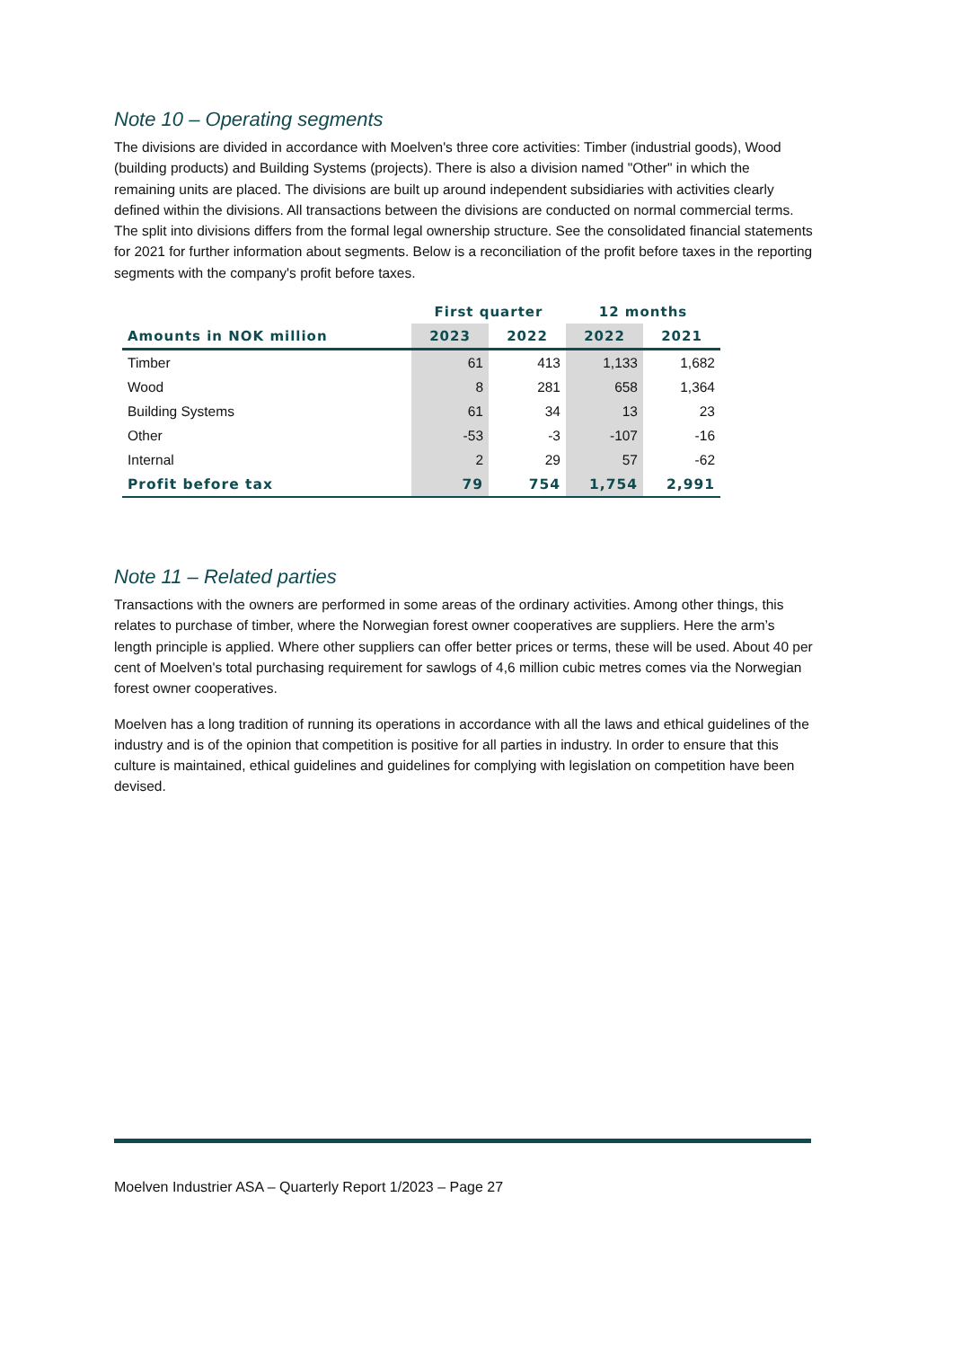Note 10 – Operating segments
The divisions are divided in accordance with Moelven's three core activities: Timber (industrial goods), Wood (building products) and Building Systems (projects). There is also a division named "Other" in which the remaining units are placed. The divisions are built up around independent subsidiaries with activities clearly defined within the divisions. All transactions between the divisions are conducted on normal commercial terms. The split into divisions differs from the formal legal ownership structure. See the consolidated financial statements for 2021 for further information about segments. Below is a reconciliation of the profit before taxes in the reporting segments with the company's profit before taxes.
| | First quarter | | 12 months | |
| --- | --- | --- | --- | --- |
| Amounts in NOK million | 2023 | 2022 | 2022 | 2021 |
| Timber | 61 | 413 | 1,133 | 1,682 |
| Wood | 8 | 281 | 658 | 1,364 |
| Building Systems | 61 | 34 | 13 | 23 |
| Other | -53 | -3 | -107 | -16 |
| Internal | 2 | 29 | 57 | -62 |
| Profit before tax | 79 | 754 | 1,754 | 2,991 |
Note 11 – Related parties
Transactions with the owners are performed in some areas of the ordinary activities. Among other things, this relates to purchase of timber, where the Norwegian forest owner cooperatives are suppliers. Here the arm’s length principle is applied. Where other suppliers can offer better prices or terms, these will be used. About 40 per cent of Moelven's total purchasing requirement for sawlogs of 4,6 million cubic metres comes via the Norwegian forest owner cooperatives.
Moelven has a long tradition of running its operations in accordance with all the laws and ethical guidelines of the industry and is of the opinion that competition is positive for all parties in industry. In order to ensure that this culture is maintained, ethical guidelines and guidelines for complying with legislation on competition have been devised.
Moelven Industrier ASA – Quarterly Report 1/2023 – Page 27